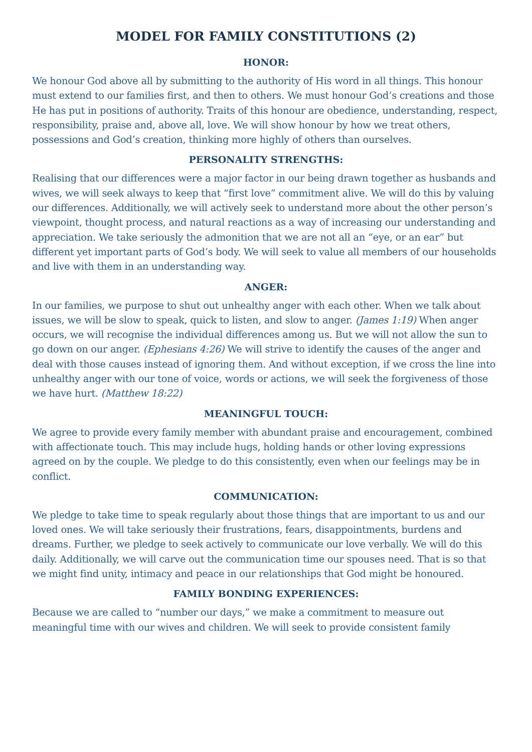MODEL FOR FAMILY CONSTITUTIONS (2)
HONOR:
We honour God above all by submitting to the authority of His word in all things. This honour must extend to our families first, and then to others. We must honour God’s creations and those He has put in positions of authority. Traits of this honour are obedience, understanding, respect, responsibility, praise and, above all, love. We will show honour by how we treat others, possessions and God’s creation, thinking more highly of others than ourselves.
PERSONALITY STRENGTHS:
Realising that our differences were a major factor in our being drawn together as husbands and wives, we will seek always to keep that “first love” commitment alive. We will do this by valuing our differences. Additionally, we will actively seek to understand more about the other person’s viewpoint, thought process, and natural reactions as a way of increasing our understanding and appreciation. We take seriously the admonition that we are not all an “eye, or an ear” but different yet important parts of God’s body. We will seek to value all members of our households and live with them in an understanding way.
ANGER:
In our families, we purpose to shut out unhealthy anger with each other. When we talk about issues, we will be slow to speak, quick to listen, and slow to anger. (James 1:19) When anger occurs, we will recognise the individual differences among us. But we will not allow the sun to go down on our anger. (Ephesians 4:26) We will strive to identify the causes of the anger and deal with those causes instead of ignoring them. And without exception, if we cross the line into unhealthy anger with our tone of voice, words or actions, we will seek the forgiveness of those we have hurt. (Matthew 18:22)
MEANINGFUL TOUCH:
We agree to provide every family member with abundant praise and encouragement, combined with affectionate touch. This may include hugs, holding hands or other loving expressions agreed on by the couple. We pledge to do this consistently, even when our feelings may be in conflict.
COMMUNICATION:
We pledge to take time to speak regularly about those things that are important to us and our loved ones. We will take seriously their frustrations, fears, disappointments, burdens and dreams. Further, we pledge to seek actively to communicate our love verbally. We will do this daily. Additionally, we will carve out the communication time our spouses need. That is so that we might find unity, intimacy and peace in our relationships that God might be honoured.
FAMILY BONDING EXPERIENCES:
Because we are called to “number our days,” we make a commitment to measure out meaningful time with our wives and children. We will seek to provide consistent family